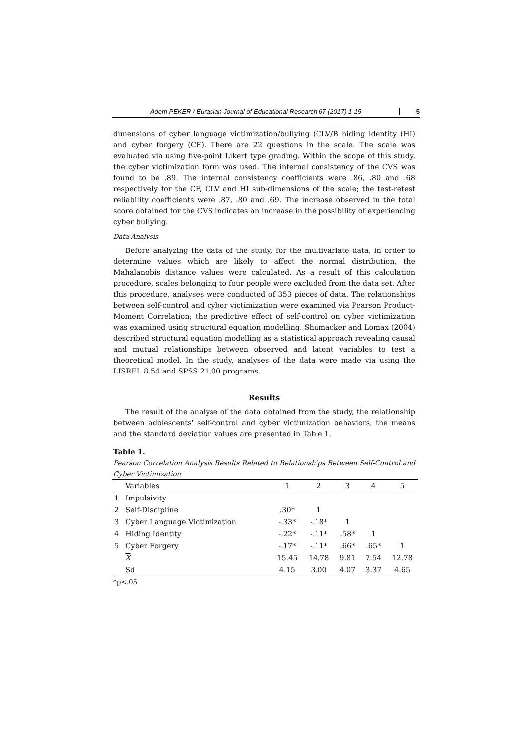Adem PEKER / Eurasian Journal of Educational Research 67 (2017) 1-15 5
dimensions of cyber language victimization/bullying (CLV/B hiding identity (HI) and cyber forgery (CF). There are 22 questions in the scale. The scale was evaluated via using five-point Likert type grading. Within the scope of this study, the cyber victimization form was used. The internal consistency of the CVS was found to be .89. The internal consistency coefficients were .86, .80 and .68 respectively for the CF, CLV and HI sub-dimensions of the scale; the test-retest reliability coefficients were .87, .80 and .69. The increase observed in the total score obtained for the CVS indicates an increase in the possibility of experiencing cyber bullying.
Data Analysis
Before analyzing the data of the study, for the multivariate data, in order to determine values which are likely to affect the normal distribution, the Mahalanobis distance values were calculated. As a result of this calculation procedure, scales belonging to four people were excluded from the data set. After this procedure, analyses were conducted of 353 pieces of data. The relationships between self-control and cyber victimization were examined via Pearson Product-Moment Correlation; the predictive effect of self-control on cyber victimization was examined using structural equation modelling. Shumacker and Lomax (2004) described structural equation modelling as a statistical approach revealing causal and mutual relationships between observed and latent variables to test a theoretical model. In the study, analyses of the data were made via using the LISREL 8.54 and SPSS 21.00 programs.
Results
The result of the analyse of the data obtained from the study, the relationship between adolescents' self-control and cyber victimization behaviors, the means and the standard deviation values are presented in Table 1.
Table 1.
Pearson Correlation Analysis Results Related to Relationships Between Self-Control and Cyber Victimization
| | Variables | 1 | 2 | 3 | 4 | 5 |
| --- | --- | --- | --- | --- | --- | --- |
| 1 | Impulsivity | | | | | |
| 2 | Self-Discipline | .30* | 1 | | | |
| 3 | Cyber Language Victimization | -.33* | -.18* | 1 | | |
| 4 | Hiding Identity | -.22* | -.11* | .58* | 1 | |
| 5 | Cyber Forgery | -.17* | -.11* | .66* | .65* | 1 |
| | X | 15.45 | 14.78 | 9.81 | 7.54 | 12.78 |
| | Sd | 4.15 | 3.00 | 4.07 | 3.37 | 4.65 |
*p<.05